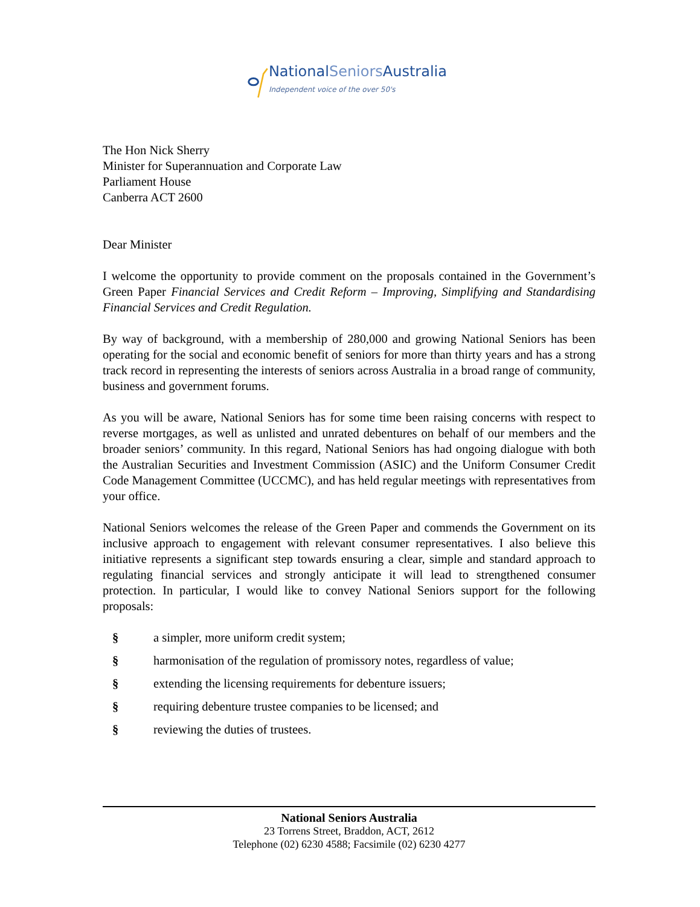NationalSeniors Australia
Independent voice of the over 50's
The Hon Nick Sherry
Minister for Superannuation and Corporate Law
Parliament House
Canberra ACT 2600
Dear Minister
I welcome the opportunity to provide comment on the proposals contained in the Government’s Green Paper Financial Services and Credit Reform – Improving, Simplifying and Standardising Financial Services and Credit Regulation.
By way of background, with a membership of 280,000 and growing National Seniors has been operating for the social and economic benefit of seniors for more than thirty years and has a strong track record in representing the interests of seniors across Australia in a broad range of community, business and government forums.
As you will be aware, National Seniors has for some time been raising concerns with respect to reverse mortgages, as well as unlisted and unrated debentures on behalf of our members and the broader seniors’ community. In this regard, National Seniors has had ongoing dialogue with both the Australian Securities and Investment Commission (ASIC) and the Uniform Consumer Credit Code Management Committee (UCCMC), and has held regular meetings with representatives from your office.
National Seniors welcomes the release of the Green Paper and commends the Government on its inclusive approach to engagement with relevant consumer representatives. I also believe this initiative represents a significant step towards ensuring a clear, simple and standard approach to regulating financial services and strongly anticipate it will lead to strengthened consumer protection. In particular, I would like to convey National Seniors support for the following proposals:
§ a simpler, more uniform credit system;
§ harmonisation of the regulation of promissory notes, regardless of value;
§ extending the licensing requirements for debenture issuers;
§ requiring debenture trustee companies to be licensed; and
§ reviewing the duties of trustees.
National Seniors Australia
23 Torrens Street, Braddon, ACT, 2612
Telephone (02) 6230 4588; Facsimile (02) 6230 4277